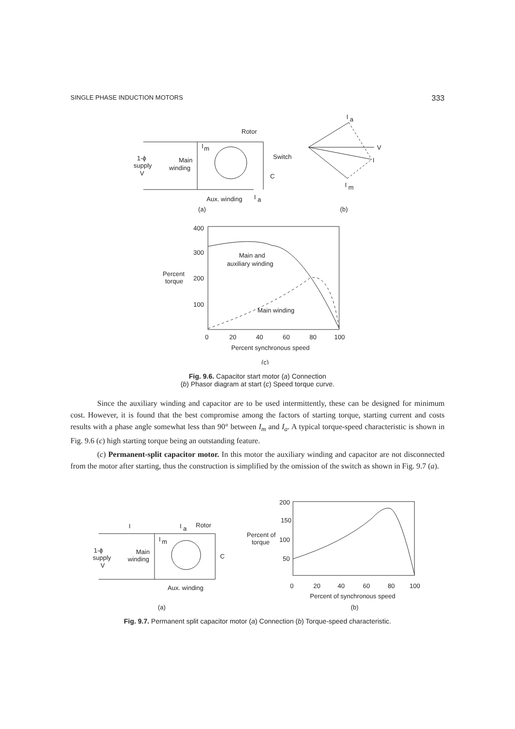SINGLE PHASE INDUCTION MOTORS 333
Rotor
I
m
1-ϕ
supply
V
Main
winding
Switch
C
Aux. winding
I
a
(a)
(b)
I
a
V
I
I
m
400
300
200
100
Percent
torque
Main and
auxiliary winding
Main winding
0
20
40
60
80
100
Percent synchronous speed
(c)
Fig. 9.6. Capacitor start motor (a) Connection
(b) Phasor diagram at start (c) Speed torque curve.
Since the auxiliary winding and capacitor are to be used intermittently, these can be designed for minimum cost. However, it is found that the best compromise among the factors of starting torque, starting current and costs results with a phase angle somewhat less than 90° between I<sub>m</sub> and I<sub>a</sub>. A typical torque-speed characteristic is shown in Fig. 9.6 (c) high starting torque being an outstanding feature.
(c) Permanent-split capacitor motor. In this motor the auxiliary winding and capacitor are not disconnected from the motor after starting, thus the construction is simplified by the omission of the switch as shown in Fig. 9.7 (a).
I
I
a
Rotor
I
m
1-ϕ
supply
V
Main
winding
C
Aux. winding
200
150
100
50
Percent of
torque
0
20
40
60
80
100
Percent of synchronous speed
(a)
(b)
Fig. 9.7. Permanent split capacitor motor (a) Connection (b) Torque-speed characteristic.